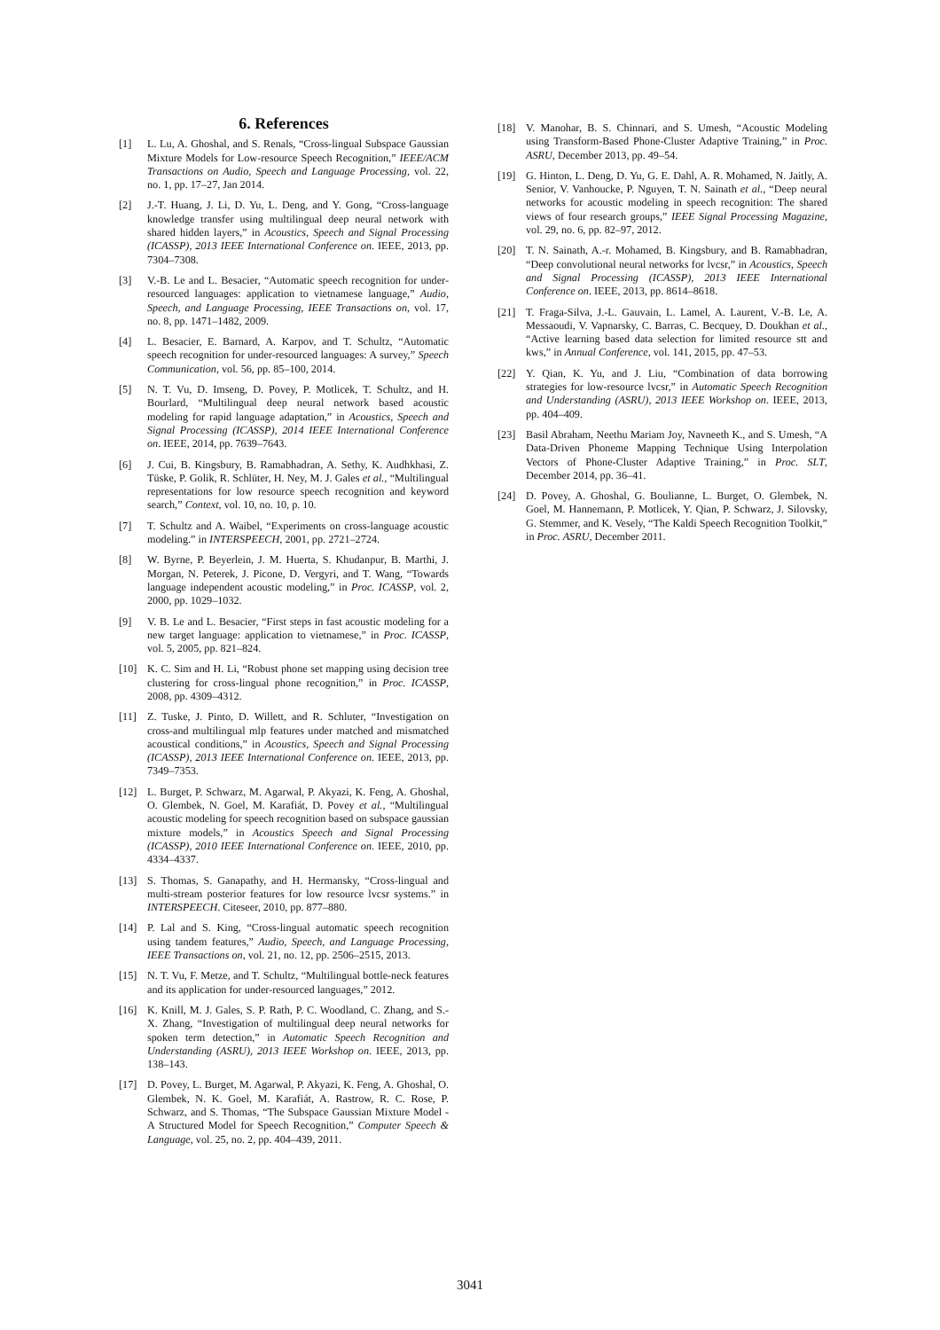6. References
[1] L. Lu, A. Ghoshal, and S. Renals, “Cross-lingual Subspace Gaussian Mixture Models for Low-resource Speech Recognition,” IEEE/ACM Transactions on Audio, Speech and Language Processing, vol. 22, no. 1, pp. 17–27, Jan 2014.
[2] J.-T. Huang, J. Li, D. Yu, L. Deng, and Y. Gong, “Cross-language knowledge transfer using multilingual deep neural network with shared hidden layers,” in Acoustics, Speech and Signal Processing (ICASSP), 2013 IEEE International Conference on. IEEE, 2013, pp. 7304–7308.
[3] V.-B. Le and L. Besacier, “Automatic speech recognition for under-resourced languages: application to vietnamese language,” Audio, Speech, and Language Processing, IEEE Transactions on, vol. 17, no. 8, pp. 1471–1482, 2009.
[4] L. Besacier, E. Barnard, A. Karpov, and T. Schultz, “Automatic speech recognition for under-resourced languages: A survey,” Speech Communication, vol. 56, pp. 85–100, 2014.
[5] N. T. Vu, D. Imseng, D. Povey, P. Motlicek, T. Schultz, and H. Bourlard, “Multilingual deep neural network based acoustic modeling for rapid language adaptation,” in Acoustics, Speech and Signal Processing (ICASSP), 2014 IEEE International Conference on. IEEE, 2014, pp. 7639–7643.
[6] J. Cui, B. Kingsbury, B. Ramabhadran, A. Sethy, K. Audhkhasi, Z. Tüske, P. Golik, R. Schlüter, H. Ney, M. J. Gales et al., “Multilingual representations for low resource speech recognition and keyword search,” Context, vol. 10, no. 10, p. 10.
[7] T. Schultz and A. Waibel, “Experiments on cross-language acoustic modeling.” in INTERSPEECH, 2001, pp. 2721–2724.
[8] W. Byrne, P. Beyerlein, J. M. Huerta, S. Khudanpur, B. Marthi, J. Morgan, N. Peterek, J. Picone, D. Vergyri, and T. Wang, “Towards language independent acoustic modeling,” in Proc. ICASSP, vol. 2, 2000, pp. 1029–1032.
[9] V. B. Le and L. Besacier, “First steps in fast acoustic modeling for a new target language: application to vietnamese,” in Proc. ICASSP, vol. 5, 2005, pp. 821–824.
[10] K. C. Sim and H. Li, “Robust phone set mapping using decision tree clustering for cross-lingual phone recognition,” in Proc. ICASSP, 2008, pp. 4309–4312.
[11] Z. Tuske, J. Pinto, D. Willett, and R. Schluter, “Investigation on cross-and multilingual mlp features under matched and mismatched acoustical conditions,” in Acoustics, Speech and Signal Processing (ICASSP), 2013 IEEE International Conference on. IEEE, 2013, pp. 7349–7353.
[12] L. Burget, P. Schwarz, M. Agarwal, P. Akyazi, K. Feng, A. Ghoshal, O. Glembek, N. Goel, M. Karafiát, D. Povey et al., “Multilingual acoustic modeling for speech recognition based on subspace gaussian mixture models,” in Acoustics Speech and Signal Processing (ICASSP), 2010 IEEE International Conference on. IEEE, 2010, pp. 4334–4337.
[13] S. Thomas, S. Ganapathy, and H. Hermansky, “Cross-lingual and multi-stream posterior features for low resource lvcsr systems.” in INTERSPEECH. Citeseer, 2010, pp. 877–880.
[14] P. Lal and S. King, “Cross-lingual automatic speech recognition using tandem features,” Audio, Speech, and Language Processing, IEEE Transactions on, vol. 21, no. 12, pp. 2506–2515, 2013.
[15] N. T. Vu, F. Metze, and T. Schultz, “Multilingual bottle-neck features and its application for under-resourced languages,” 2012.
[16] K. Knill, M. J. Gales, S. P. Rath, P. C. Woodland, C. Zhang, and S.-X. Zhang, “Investigation of multilingual deep neural networks for spoken term detection,” in Automatic Speech Recognition and Understanding (ASRU), 2013 IEEE Workshop on. IEEE, 2013, pp. 138–143.
[17] D. Povey, L. Burget, M. Agarwal, P. Akyazi, K. Feng, A. Ghoshal, O. Glembek, N. K. Goel, M. Karafiát, A. Rastrow, R. C. Rose, P. Schwarz, and S. Thomas, “The Subspace Gaussian Mixture Model - A Structured Model for Speech Recognition,” Computer Speech & Language, vol. 25, no. 2, pp. 404–439, 2011.
[18] V. Manohar, B. S. Chinnari, and S. Umesh, “Acoustic Modeling using Transform-Based Phone-Cluster Adaptive Training,” in Proc. ASRU, December 2013, pp. 49–54.
[19] G. Hinton, L. Deng, D. Yu, G. E. Dahl, A. R. Mohamed, N. Jaitly, A. Senior, V. Vanhoucke, P. Nguyen, T. N. Sainath et al., “Deep neural networks for acoustic modeling in speech recognition: The shared views of four research groups,” IEEE Signal Processing Magazine, vol. 29, no. 6, pp. 82–97, 2012.
[20] T. N. Sainath, A.-r. Mohamed, B. Kingsbury, and B. Ramabhadran, “Deep convolutional neural networks for lvcsr,” in Acoustics, Speech and Signal Processing (ICASSP), 2013 IEEE International Conference on. IEEE, 2013, pp. 8614–8618.
[21] T. Fraga-Silva, J.-L. Gauvain, L. Lamel, A. Laurent, V.-B. Le, A. Messaoudi, V. Vapnarsky, C. Barras, C. Becquey, D. Doukhan et al., “Active learning based data selection for limited resource stt and kws,” in Annual Conference, vol. 141, 2015, pp. 47–53.
[22] Y. Qian, K. Yu, and J. Liu, “Combination of data borrowing strategies for low-resource lvcsr,” in Automatic Speech Recognition and Understanding (ASRU), 2013 IEEE Workshop on. IEEE, 2013, pp. 404–409.
[23] Basil Abraham, Neethu Mariam Joy, Navneeth K., and S. Umesh, “A Data-Driven Phoneme Mapping Technique Using Interpolation Vectors of Phone-Cluster Adaptive Training,” in Proc. SLT, December 2014, pp. 36–41.
[24] D. Povey, A. Ghoshal, G. Boulianne, L. Burget, O. Glembek, N. Goel, M. Hannemann, P. Motlicek, Y. Qian, P. Schwarz, J. Silovsky, G. Stemmer, and K. Vesely, “The Kaldi Speech Recognition Toolkit,” in Proc. ASRU, December 2011.
3041